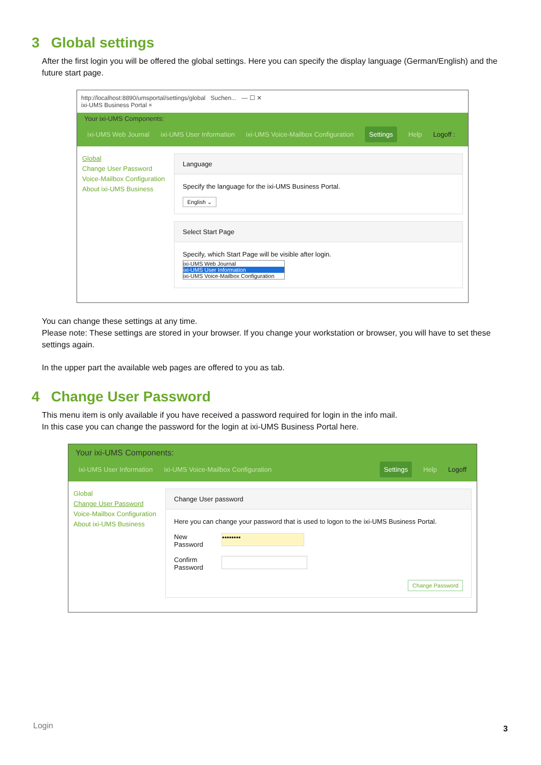3 Global settings
After the first login you will be offered the global settings. Here you can specify the display language (German/English) and the future start page.
http://localhost:8890/umsportal/settings/global Suchen... — ☐ ✕
ixi-UMS Business Portal ×
Your ixi-UMS Components:
ixi-UMS Web Journal ixi-UMS User Information ixi-UMS Voice-Mailbox Configuration Settings Help Logoff :
Global
Change User Password
Voice-Mailbox Configuration
About ixi-UMS Business
Language
Specify the language for the ixi-UMS Business Portal.
English ⌄
Select Start Page
Specify, which Start Page will be visible after login.
ixi-UMS Web Journal
ixi-UMS User Information
ixi-UMS Voice-Mailbox Configuration
You can change these settings at any time.
Please note: These settings are stored in your browser. If you change your workstation or browser, you will have to set these settings again.
In the upper part the available web pages are offered to you as tab.
4 Change User Password
This menu item is only available if you have received a password required for login in the info mail.
In this case you can change the password for the login at ixi-UMS Business Portal here.
Your ixi-UMS Components:
ixi-UMS User Information ixi-UMS Voice-Mailbox Configuration Settings Help Logoff
Global
Change User Password
Voice-Mailbox Configuration
About ixi-UMS Business
Change User password
Here you can change your password that is used to logon to the ixi-UMS Business Portal.
New
Password ••••••••
Confirm
Password
Change Password
Login 3